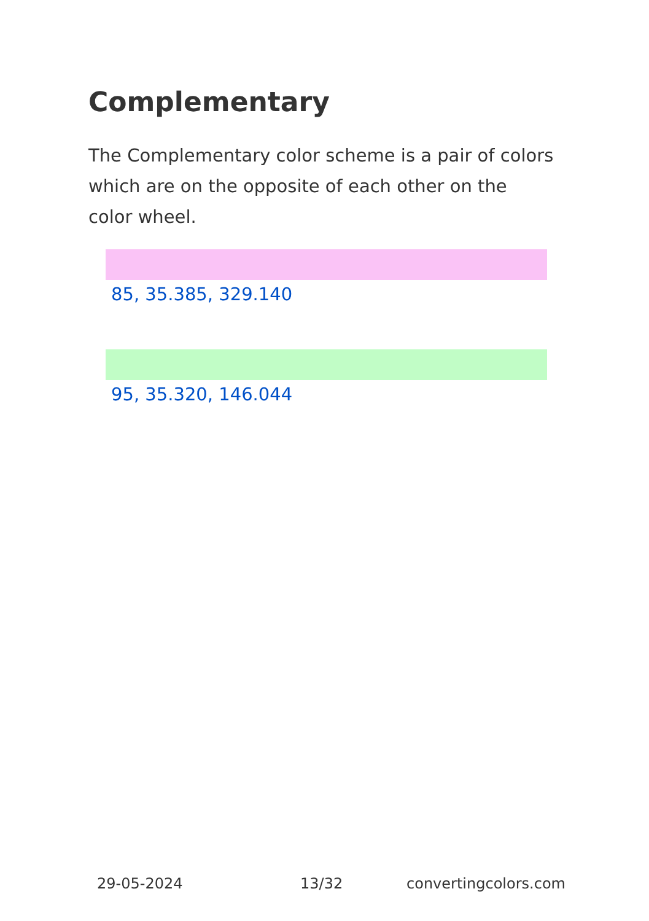Complementary
The Complementary color scheme is a pair of colors which are on the opposite of each other on the color wheel.
85, 35.385, 329.140
95, 35.320, 146.044
29-05-2024 13/32 convertingcolors.com